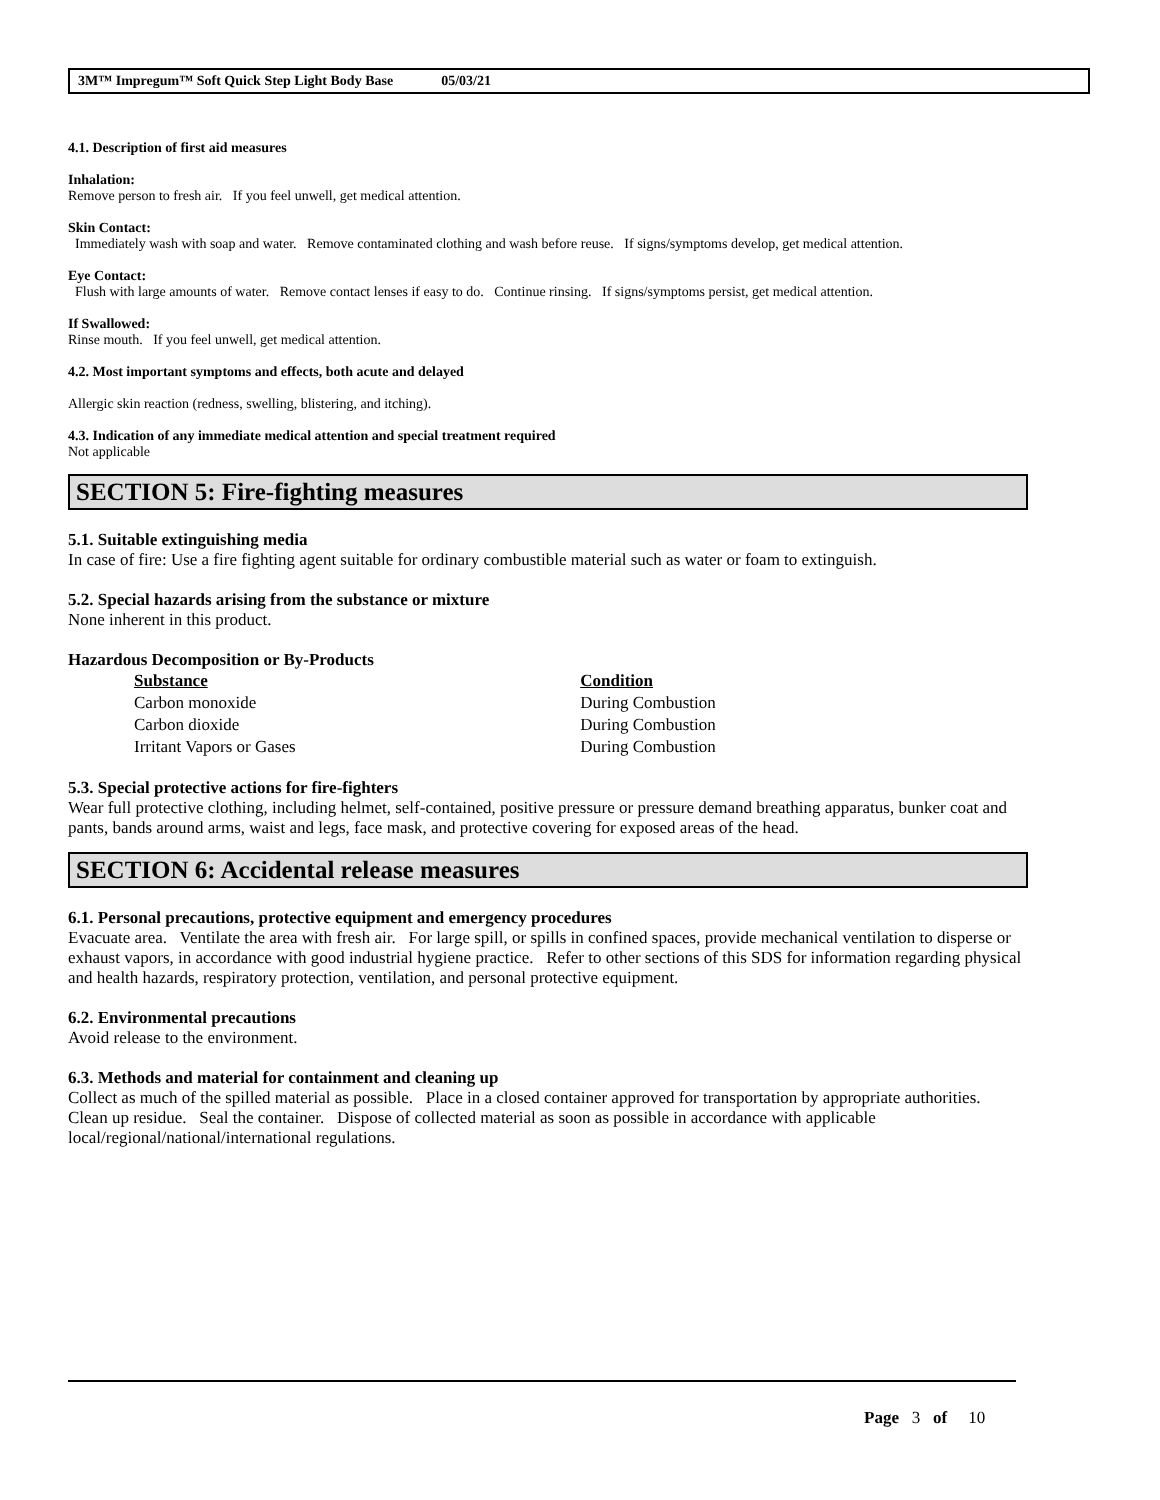3M™ Impregum™ Soft Quick Step Light Body Base 05/03/21
4.1. Description of first aid measures
Inhalation:
Remove person to fresh air. If you feel unwell, get medical attention.
Skin Contact:
Immediately wash with soap and water. Remove contaminated clothing and wash before reuse. If signs/symptoms develop, get medical attention.
Eye Contact:
Flush with large amounts of water. Remove contact lenses if easy to do. Continue rinsing. If signs/symptoms persist, get medical attention.
If Swallowed:
Rinse mouth. If you feel unwell, get medical attention.
4.2. Most important symptoms and effects, both acute and delayed
Allergic skin reaction (redness, swelling, blistering, and itching).
4.3. Indication of any immediate medical attention and special treatment required
Not applicable
SECTION 5: Fire-fighting measures
5.1. Suitable extinguishing media
In case of fire: Use a fire fighting agent suitable for ordinary combustible material such as water or foam to extinguish.
5.2. Special hazards arising from the substance or mixture
None inherent in this product.
Hazardous Decomposition or By-Products
| Substance | Condition |
| --- | --- |
| Carbon monoxide | During Combustion |
| Carbon dioxide | During Combustion |
| Irritant Vapors or Gases | During Combustion |
5.3. Special protective actions for fire-fighters
Wear full protective clothing, including helmet, self-contained, positive pressure or pressure demand breathing apparatus, bunker coat and pants, bands around arms, waist and legs, face mask, and protective covering for exposed areas of the head.
SECTION 6: Accidental release measures
6.1. Personal precautions, protective equipment and emergency procedures
Evacuate area. Ventilate the area with fresh air. For large spill, or spills in confined spaces, provide mechanical ventilation to disperse or exhaust vapors, in accordance with good industrial hygiene practice. Refer to other sections of this SDS for information regarding physical and health hazards, respiratory protection, ventilation, and personal protective equipment.
6.2. Environmental precautions
Avoid release to the environment.
6.3. Methods and material for containment and cleaning up
Collect as much of the spilled material as possible. Place in a closed container approved for transportation by appropriate authorities. Clean up residue. Seal the container. Dispose of collected material as soon as possible in accordance with applicable local/regional/national/international regulations.
Page 3 of 10